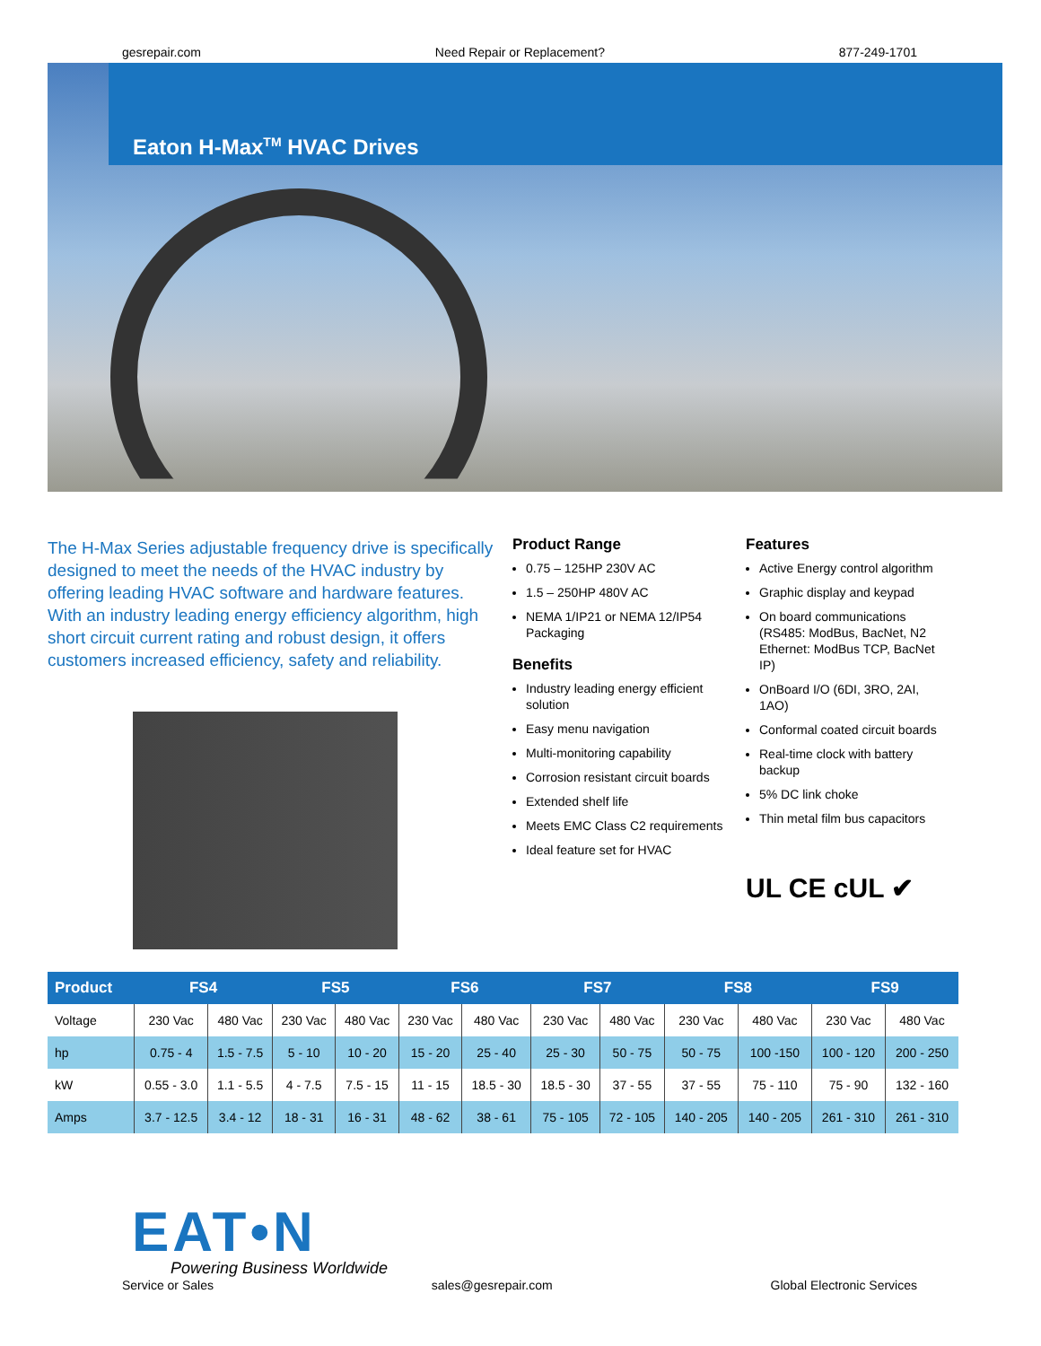gesrepair.com Need Repair or Replacement? 877-249-1701
Eaton H-Max<sup>TM</sup> HVAC Drives
The H-Max Series adjustable frequency drive is specifically designed to meet the needs of the HVAC industry by offering leading HVAC software and hardware features. With an industry leading energy efficiency algorithm, high short circuit current rating and robust design, it offers customers increased efficiency, safety and reliability.
Product Range
0.75 – 125HP 230V AC
1.5 – 250HP 480V AC
NEMA 1/IP21 or NEMA 12/IP54 Packaging
Benefits
Industry leading energy efficient solution
Easy menu navigation
Multi-monitoring capability
Corrosion resistant circuit boards
Extended shelf life
Meets EMC Class C2 requirements
Ideal feature set for HVAC
Features
Active Energy control algorithm
Graphic display and keypad
On board communications (RS485: ModBus, BacNet, N2 Ethernet: ModBus TCP, BacNet IP)
OnBoard I/O (6DI, 3RO, 2AI, 1AO)
Conformal coated circuit boards
Real-time clock with battery backup
5% DC link choke
Thin metal film bus capacitors
UL CE cUL ✔
| Product | FS4 | | FS5 | | FS6 | | FS7 | | FS8 | | FS9 | |
| --- | --- | --- | --- | --- | --- | --- | --- | --- | --- | --- | --- | --- |
| Voltage | 230 Vac | 480 Vac | 230 Vac | 480 Vac | 230 Vac | 480 Vac | 230 Vac | 480 Vac | 230 Vac | 480 Vac | 230 Vac | 480 Vac |
| hp | 0.75 - 4 | 1.5 - 7.5 | 5 - 10 | 10 - 20 | 15 - 20 | 25 - 40 | 25 - 30 | 50 - 75 | 50 - 75 | 100 -150 | 100 - 120 | 200 - 250 |
| kW | 0.55 - 3.0 | 1.1 - 5.5 | 4 - 7.5 | 7.5 - 15 | 11 - 15 | 18.5 - 30 | 18.5 - 30 | 37 - 55 | 37 - 55 | 75 - 110 | 75 - 90 | 132 - 160 |
| Amps | 3.7 - 12.5 | 3.4 - 12 | 18 - 31 | 16 - 31 | 48 - 62 | 38 - 61 | 75 - 105 | 72 - 105 | 140 - 205 | 140 - 205 | 261 - 310 | 261 - 310 |
EAT•N
Powering Business Worldwide
Service or Sales sales@gesrepair.com Global Electronic Services